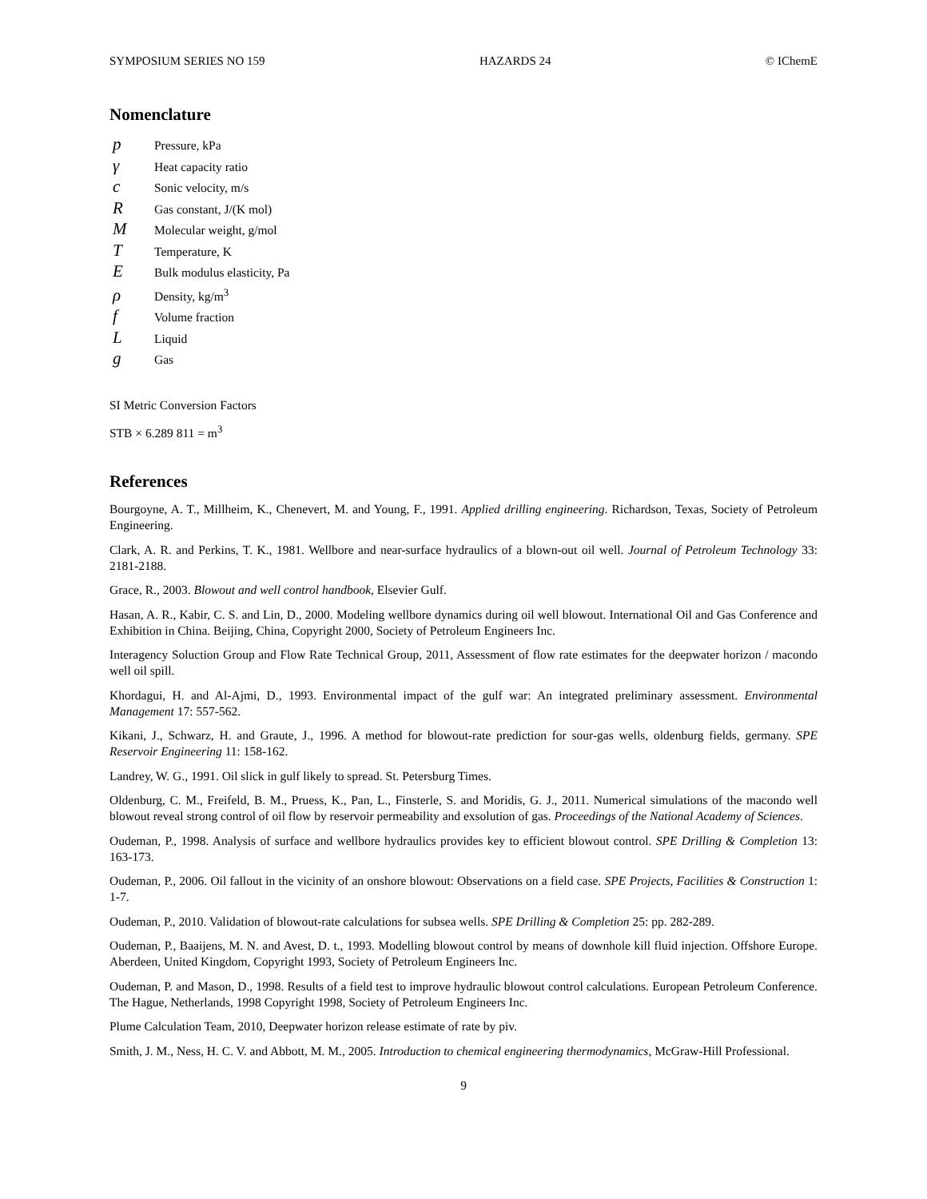SYMPOSIUM SERIES NO 159 HAZARDS 24 © IChemE
Nomenclature
p Pressure, kPa
γ Heat capacity ratio
c Sonic velocity, m/s
R Gas constant, J/(K mol)
M Molecular weight, g/mol
T Temperature, K
E Bulk modulus elasticity, Pa
ρ Density, kg/m<sup>3</sup>
f Volume fraction
L Liquid
g Gas
SI Metric Conversion Factors
STB × 6.289 811 = m<sup>3</sup>
References
Bourgoyne, A. T., Millheim, K., Chenevert, M. and Young, F., 1991. Applied drilling engineering. Richardson, Texas, Society of Petroleum Engineering.
Clark, A. R. and Perkins, T. K., 1981. Wellbore and near-surface hydraulics of a blown-out oil well. Journal of Petroleum Technology 33: 2181-2188.
Grace, R., 2003. Blowout and well control handbook, Elsevier Gulf.
Hasan, A. R., Kabir, C. S. and Lin, D., 2000. Modeling wellbore dynamics during oil well blowout. International Oil and Gas Conference and Exhibition in China. Beijing, China, Copyright 2000, Society of Petroleum Engineers Inc.
Interagency Soluction Group and Flow Rate Technical Group, 2011, Assessment of flow rate estimates for the deepwater horizon / macondo well oil spill.
Khordagui, H. and Al-Ajmi, D., 1993. Environmental impact of the gulf war: An integrated preliminary assessment. Environmental Management 17: 557-562.
Kikani, J., Schwarz, H. and Graute, J., 1996. A method for blowout-rate prediction for sour-gas wells, oldenburg fields, germany. SPE Reservoir Engineering 11: 158-162.
Landrey, W. G., 1991. Oil slick in gulf likely to spread. St. Petersburg Times.
Oldenburg, C. M., Freifeld, B. M., Pruess, K., Pan, L., Finsterle, S. and Moridis, G. J., 2011. Numerical simulations of the macondo well blowout reveal strong control of oil flow by reservoir permeability and exsolution of gas. Proceedings of the National Academy of Sciences.
Oudeman, P., 1998. Analysis of surface and wellbore hydraulics provides key to efficient blowout control. SPE Drilling & Completion 13: 163-173.
Oudeman, P., 2006. Oil fallout in the vicinity of an onshore blowout: Observations on a field case. SPE Projects, Facilities & Construction 1: 1-7.
Oudeman, P., 2010. Validation of blowout-rate calculations for subsea wells. SPE Drilling & Completion 25: pp. 282-289.
Oudeman, P., Baaijens, M. N. and Avest, D. t., 1993. Modelling blowout control by means of downhole kill fluid injection. Offshore Europe. Aberdeen, United Kingdom, Copyright 1993, Society of Petroleum Engineers Inc.
Oudeman, P. and Mason, D., 1998. Results of a field test to improve hydraulic blowout control calculations. European Petroleum Conference. The Hague, Netherlands, 1998 Copyright 1998, Society of Petroleum Engineers Inc.
Plume Calculation Team, 2010, Deepwater horizon release estimate of rate by piv.
Smith, J. M., Ness, H. C. V. and Abbott, M. M., 2005. Introduction to chemical engineering thermodynamics, McGraw-Hill Professional.
9